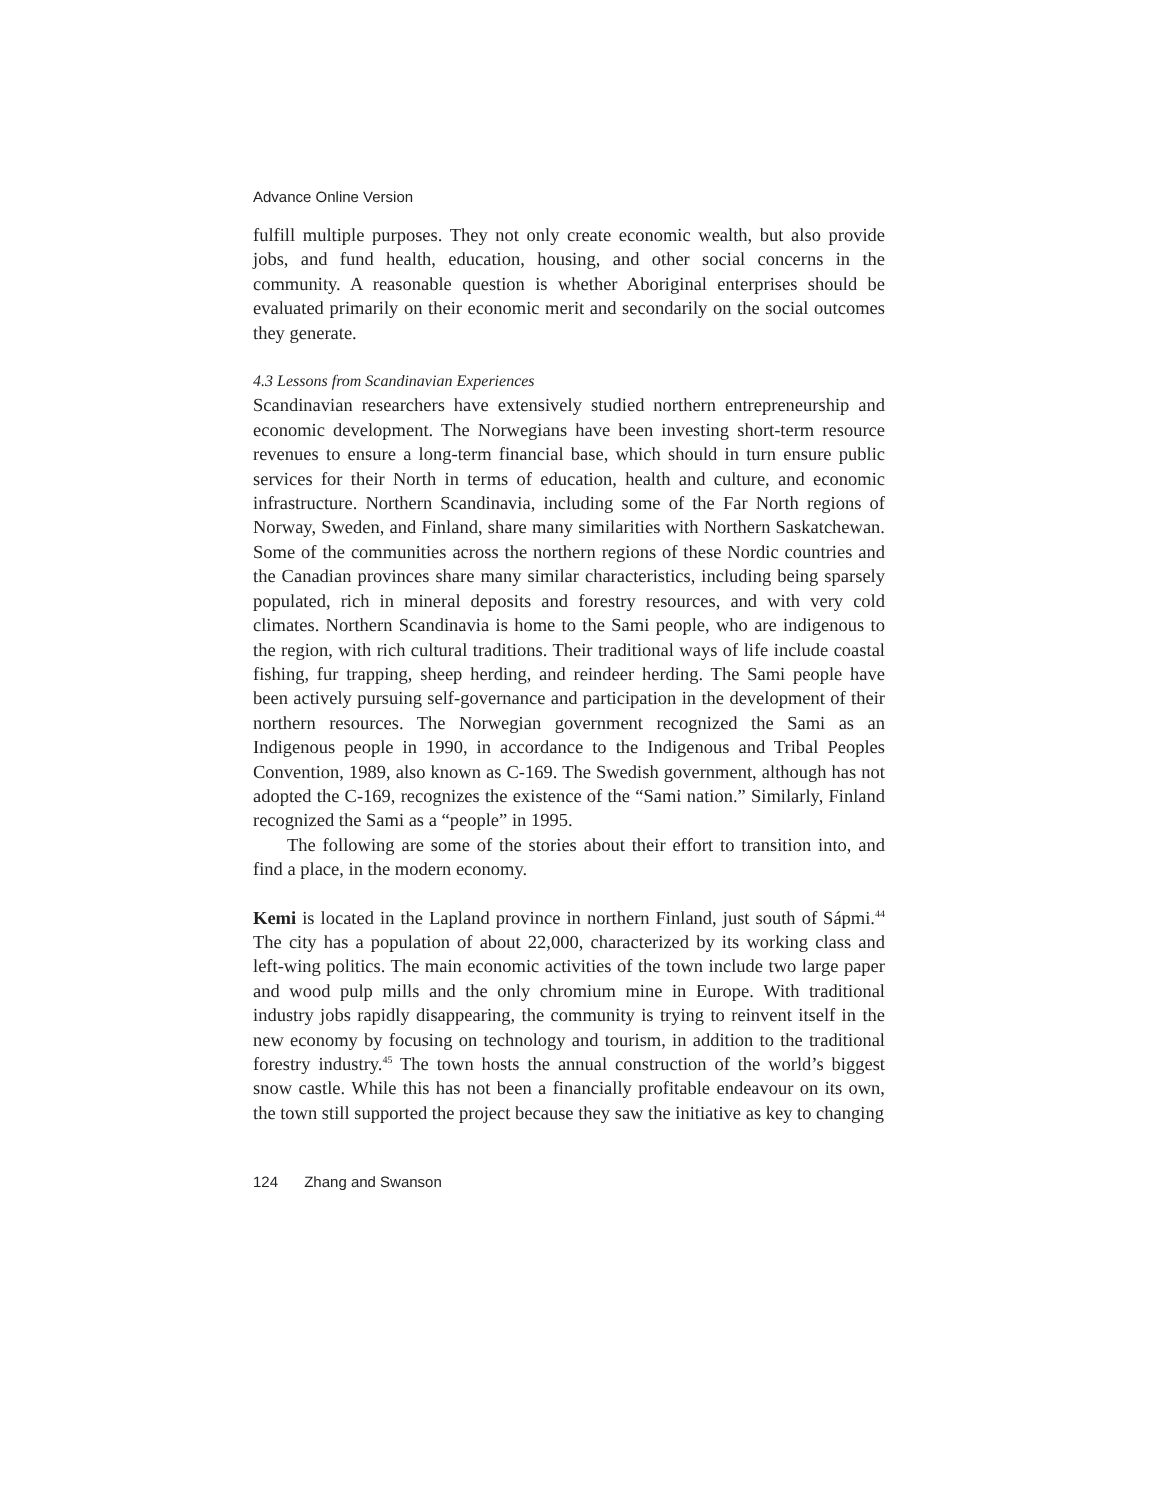Advance Online Version
fulfill multiple purposes. They not only create economic wealth, but also provide jobs, and fund health, education, housing, and other social concerns in the community. A reasonable question is whether Aboriginal enterprises should be evaluated primarily on their economic merit and secondarily on the social outcomes they generate.
4.3 Lessons from Scandinavian Experiences
Scandinavian researchers have extensively studied northern entrepreneurship and economic development. The Norwegians have been investing short-term resource revenues to ensure a long-term financial base, which should in turn ensure public services for their North in terms of education, health and culture, and economic infrastructure. Northern Scandinavia, including some of the Far North regions of Norway, Sweden, and Finland, share many similarities with Northern Saskatchewan. Some of the communities across the northern regions of these Nordic countries and the Canadian provinces share many similar characteristics, including being sparsely populated, rich in mineral deposits and forestry resources, and with very cold climates. Northern Scandinavia is home to the Sami people, who are indigenous to the region, with rich cultural traditions. Their traditional ways of life include coastal fishing, fur trapping, sheep herding, and reindeer herding. The Sami people have been actively pursuing self-governance and participation in the development of their northern resources. The Norwegian government recognized the Sami as an Indigenous people in 1990, in accordance to the Indigenous and Tribal Peoples Convention, 1989, also known as C-169. The Swedish government, although has not adopted the C-169, recognizes the existence of the “Sami nation.” Similarly, Finland recognized the Sami as a “people” in 1995.
The following are some of the stories about their effort to transition into, and find a place, in the modern economy.
Kemi is located in the Lapland province in northern Finland, just south of Sápmi.<sup>44</sup> The city has a population of about 22,000, characterized by its working class and left-wing politics. The main economic activities of the town include two large paper and wood pulp mills and the only chromium mine in Europe. With traditional industry jobs rapidly disappearing, the community is trying to reinvent itself in the new economy by focusing on technology and tourism, in addition to the traditional forestry industry.<sup>45</sup> The town hosts the annual construction of the world’s biggest snow castle. While this has not been a financially profitable endeavour on its own, the town still supported the project because they saw the initiative as key to changing
124 Zhang and Swanson